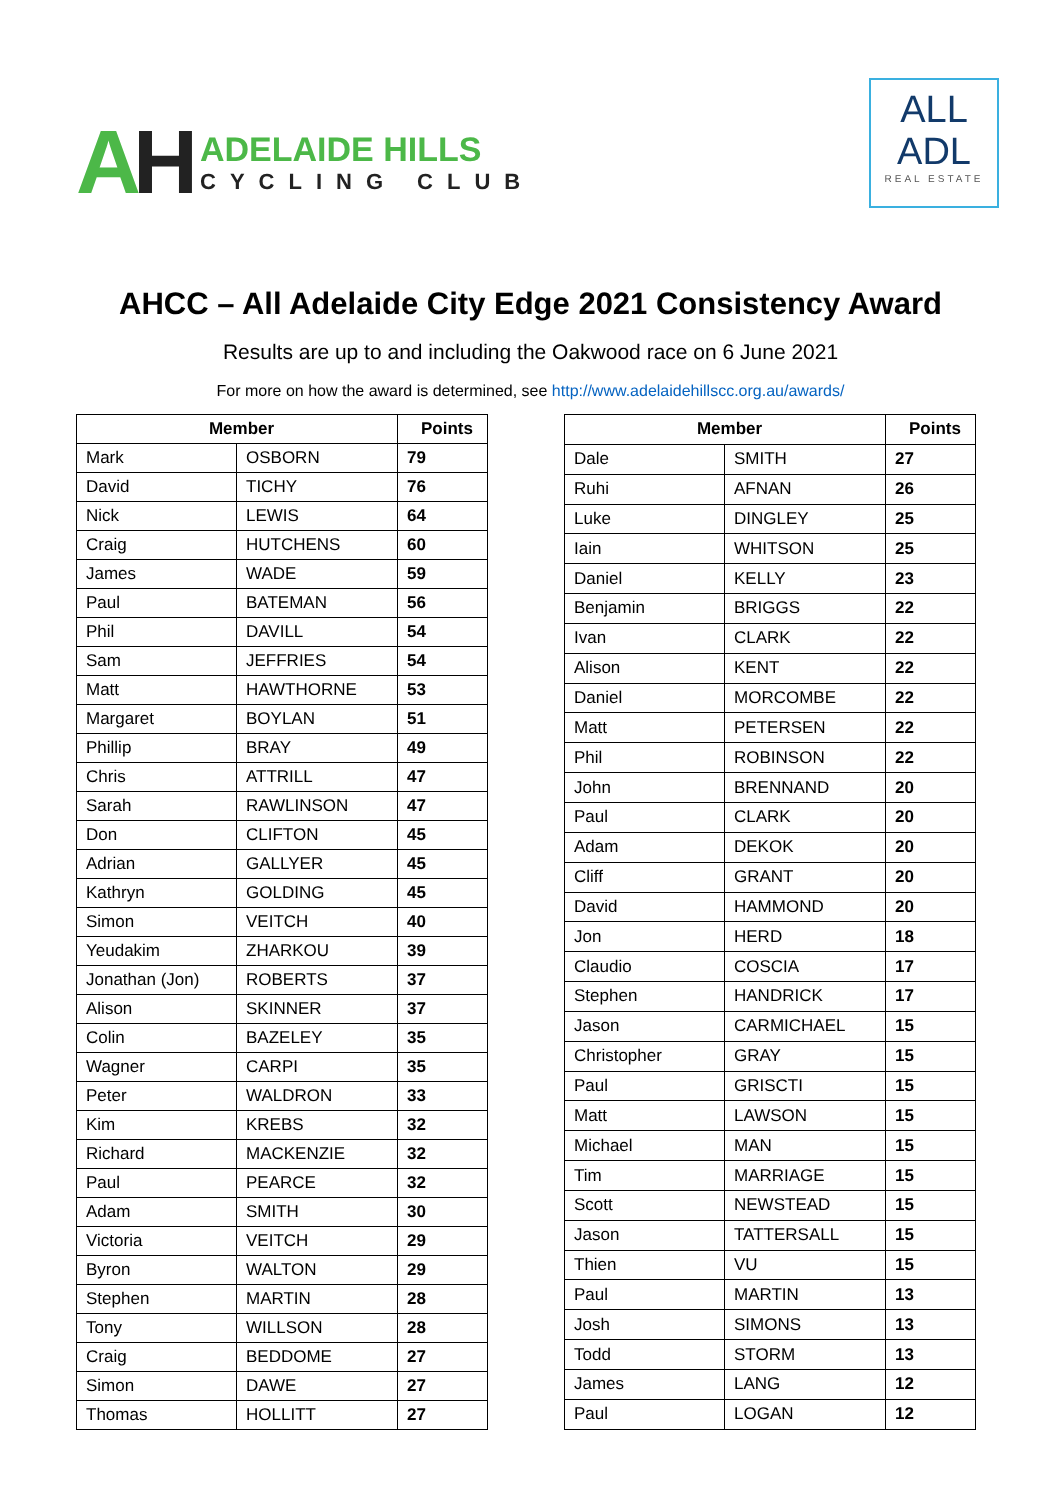AH
ADELAIDE HILLS
CYCLING CLUB
ALL
ADL
REAL ESTATE
AHCC – All Adelaide City Edge 2021 Consistency Award
Results are up to and including the Oakwood race on 6 June 2021
For more on how the award is determined, see http://www.adelaidehillscc.org.au/awards/
| Member | | Points |
| --- | --- | --- |
| Mark | OSBORN | 79 |
| David | TICHY | 76 |
| Nick | LEWIS | 64 |
| Craig | HUTCHENS | 60 |
| James | WADE | 59 |
| Paul | BATEMAN | 56 |
| Phil | DAVILL | 54 |
| Sam | JEFFRIES | 54 |
| Matt | HAWTHORNE | 53 |
| Margaret | BOYLAN | 51 |
| Phillip | BRAY | 49 |
| Chris | ATTRILL | 47 |
| Sarah | RAWLINSON | 47 |
| Don | CLIFTON | 45 |
| Adrian | GALLYER | 45 |
| Kathryn | GOLDING | 45 |
| Simon | VEITCH | 40 |
| Yeudakim | ZHARKOU | 39 |
| Jonathan (Jon) | ROBERTS | 37 |
| Alison | SKINNER | 37 |
| Colin | BAZELEY | 35 |
| Wagner | CARPI | 35 |
| Peter | WALDRON | 33 |
| Kim | KREBS | 32 |
| Richard | MACKENZIE | 32 |
| Paul | PEARCE | 32 |
| Adam | SMITH | 30 |
| Victoria | VEITCH | 29 |
| Byron | WALTON | 29 |
| Stephen | MARTIN | 28 |
| Tony | WILLSON | 28 |
| Craig | BEDDOME | 27 |
| Simon | DAWE | 27 |
| Thomas | HOLLITT | 27 |
| Member | | Points |
| --- | --- | --- |
| Dale | SMITH | 27 |
| Ruhi | AFNAN | 26 |
| Luke | DINGLEY | 25 |
| Iain | WHITSON | 25 |
| Daniel | KELLY | 23 |
| Benjamin | BRIGGS | 22 |
| Ivan | CLARK | 22 |
| Alison | KENT | 22 |
| Daniel | MORCOMBE | 22 |
| Matt | PETERSEN | 22 |
| Phil | ROBINSON | 22 |
| John | BRENNAND | 20 |
| Paul | CLARK | 20 |
| Adam | DEKOK | 20 |
| Cliff | GRANT | 20 |
| David | HAMMOND | 20 |
| Jon | HERD | 18 |
| Claudio | COSCIA | 17 |
| Stephen | HANDRICK | 17 |
| Jason | CARMICHAEL | 15 |
| Christopher | GRAY | 15 |
| Paul | GRISCTI | 15 |
| Matt | LAWSON | 15 |
| Michael | MAN | 15 |
| Tim | MARRIAGE | 15 |
| Scott | NEWSTEAD | 15 |
| Jason | TATTERSALL | 15 |
| Thien | VU | 15 |
| Paul | MARTIN | 13 |
| Josh | SIMONS | 13 |
| Todd | STORM | 13 |
| James | LANG | 12 |
| Paul | LOGAN | 12 |